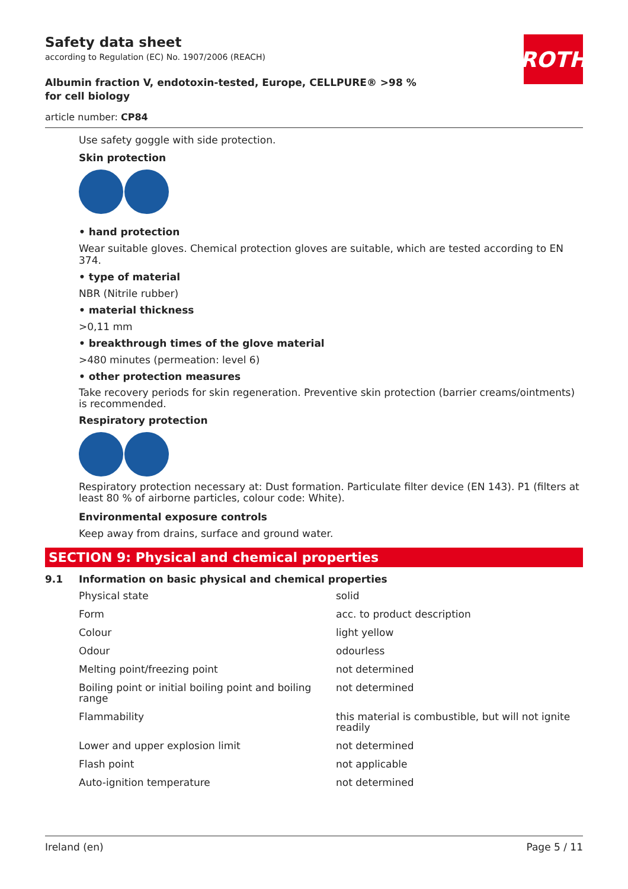ROTH
Safety data sheet
according to Regulation (EC) No. 1907/2006 (REACH)
Albumin fraction V, endotoxin-tested, Europe, CELLPURE® >98 % for cell biology
article number: CP84
Use safety goggle with side protection.
Skin protection
• hand protection
Wear suitable gloves. Chemical protection gloves are suitable, which are tested according to EN 374.
• type of material
NBR (Nitrile rubber)
• material thickness
>0,11 mm
• breakthrough times of the glove material
>480 minutes (permeation: level 6)
• other protection measures
Take recovery periods for skin regeneration. Preventive skin protection (barrier creams/ointments) is recommended.
Respiratory protection
Respiratory protection necessary at: Dust formation. Particulate filter device (EN 143). P1 (filters at least 80 % of airborne particles, colour code: White).
Environmental exposure controls
Keep away from drains, surface and ground water.
SECTION 9: Physical and chemical properties
9.1 Information on basic physical and chemical properties
| Physical state | solid |
| Form | acc. to product description |
| Colour | light yellow |
| Odour | odourless |
| Melting point/freezing point | not determined |
| Boiling point or initial boiling point and boiling range | not determined |
| Flammability | this material is combustible, but will not ignite readily |
| Lower and upper explosion limit | not determined |
| Flash point | not applicable |
| Auto-ignition temperature | not determined |
Ireland (en) Page 5 / 11